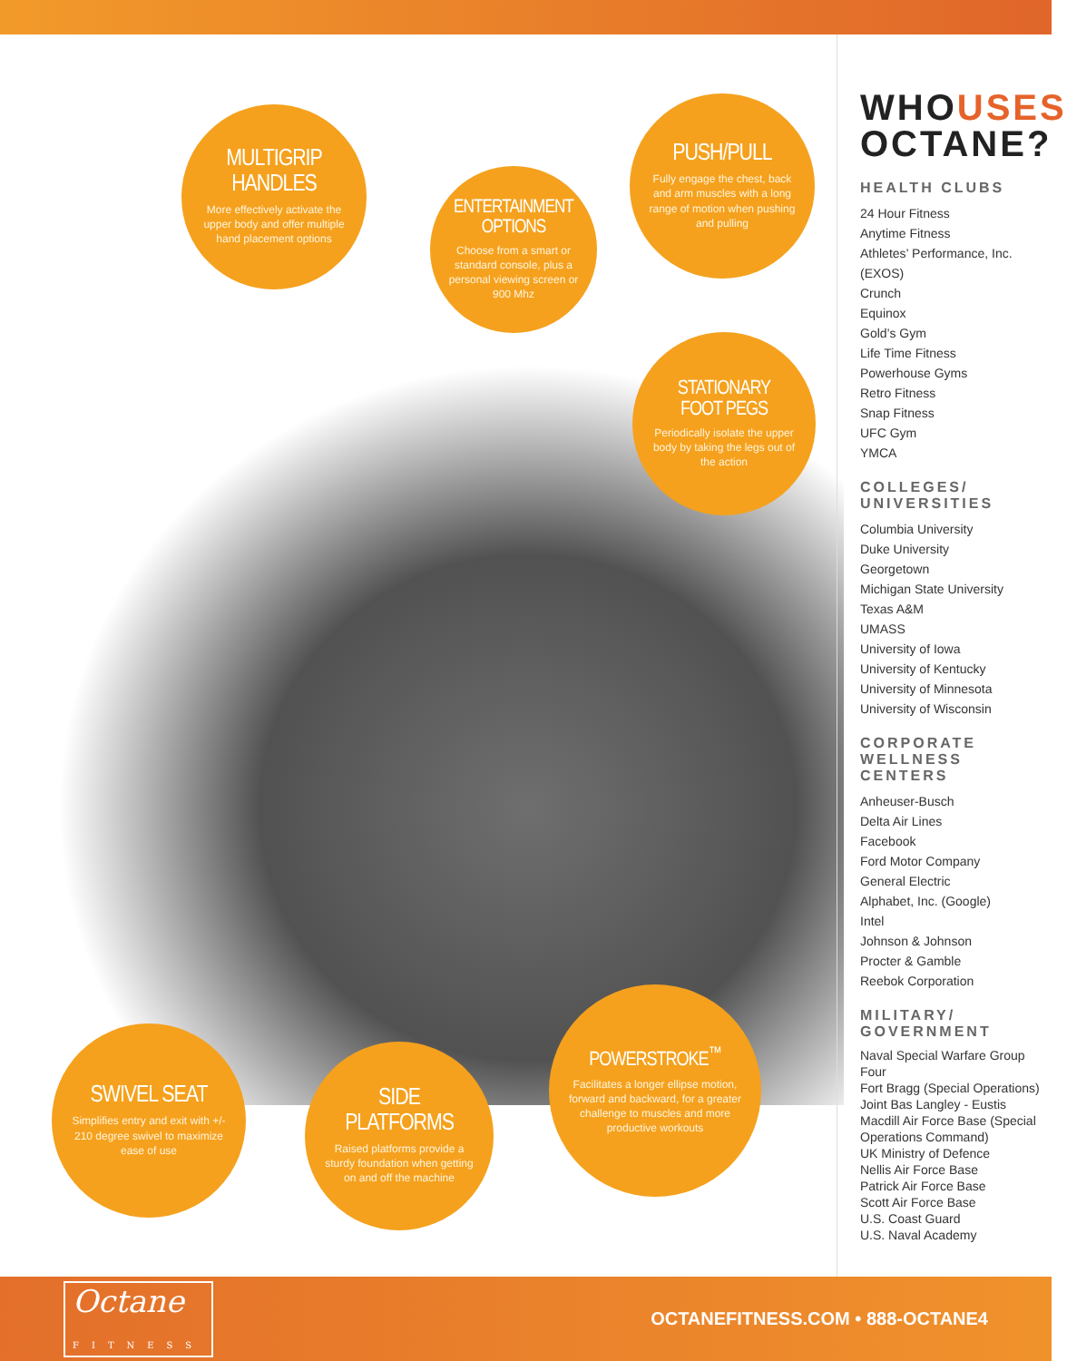MULTIGRIP
HANDLES
More effectively activate the upper body and offer multiple hand placement options
ENTERTAINMENT
OPTIONS
Choose from a smart or standard console, plus a personal viewing screen or 900 Mhz
PUSH/PULL
Fully engage the chest, back and arm muscles with a long range of motion when pushing and pulling
STATIONARY
FOOT PEGS
Periodically isolate the upper body by taking the legs out of the action
SWIVEL SEAT
Simplifies entry and exit with +/- 210 degree swivel to maximize ease of use
SIDE PLATFORMS
Raised platforms provide a sturdy foundation when getting on and off the machine
POWERSTROKE<sup>™</sup>
Facilitates a longer ellipse motion, forward and backward, for a greater challenge to muscles and more productive workouts
WHOUSES
OCTANE?
HEALTH CLUBS
24 Hour Fitness
Anytime Fitness
Athletes’ Performance, Inc. (EXOS)
Crunch
Equinox
Gold’s Gym
Life Time Fitness
Powerhouse Gyms
Retro Fitness
Snap Fitness
UFC Gym
YMCA
COLLEGES/
UNIVERSITIES
Columbia University
Duke University
Georgetown
Michigan State University
Texas A&M
UMASS
University of Iowa
University of Kentucky
University of Minnesota
University of Wisconsin
CORPORATE
WELLNESS CENTERS
Anheuser-Busch
Delta Air Lines
Facebook
Ford Motor Company
General Electric
Alphabet, Inc. (Google)
Intel
Johnson & Johnson
Procter & Gamble
Reebok Corporation
MILITARY/
GOVERNMENT
Naval Special Warfare Group Four
Fort Bragg (Special Operations)
Joint Bas Langley - Eustis
Macdill Air Force Base (Special Operations Command)
UK Ministry of Defence
Nellis Air Force Base
Patrick Air Force Base
Scott Air Force Base
U.S. Coast Guard
U.S. Naval Academy
Octane
FITNESS
OCTANEFITNESS.COM • 888-OCTANE4